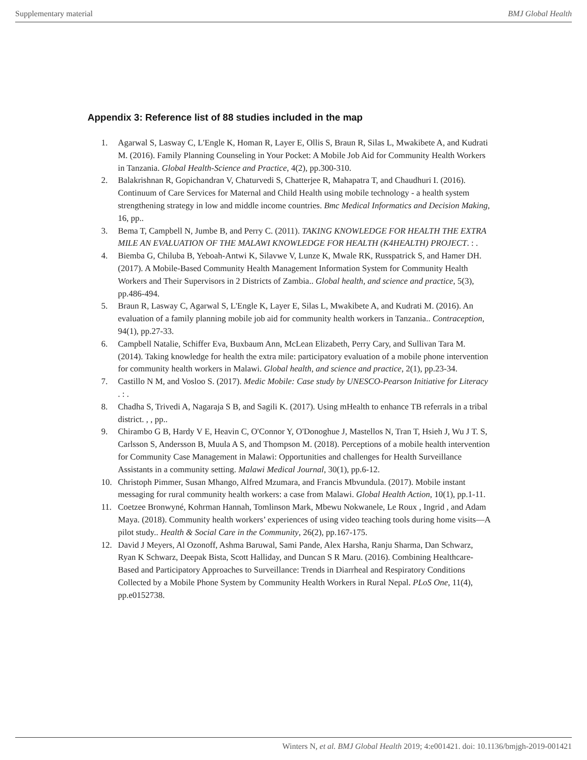Supplementary material BMJ Global Health
Appendix 3: Reference list of 88 studies included in the map
1. Agarwal S, Lasway C, L'Engle K, Homan R, Layer E, Ollis S, Braun R, Silas L, Mwakibete A, and Kudrati M. (2016). Family Planning Counseling in Your Pocket: A Mobile Job Aid for Community Health Workers in Tanzania. Global Health-Science and Practice, 4(2), pp.300-310.
2. Balakrishnan R, Gopichandran V, Chaturvedi S, Chatterjee R, Mahapatra T, and Chaudhuri I. (2016). Continuum of Care Services for Maternal and Child Health using mobile technology - a health system strengthening strategy in low and middle income countries. Bmc Medical Informatics and Decision Making, 16, pp..
3. Bema T, Campbell N, Jumbe B, and Perry C. (2011). TAKING KNOWLEDGE FOR HEALTH THE EXTRA MILE AN EVALUATION OF THE MALAWI KNOWLEDGE FOR HEALTH (K4HEALTH) PROJECT. : .
4. Biemba G, Chiluba B, Yeboah-Antwi K, Silavwe V, Lunze K, Mwale RK, Russpatrick S, and Hamer DH. (2017). A Mobile-Based Community Health Management Information System for Community Health Workers and Their Supervisors in 2 Districts of Zambia.. Global health, and science and practice, 5(3), pp.486-494.
5. Braun R, Lasway C, Agarwal S, L'Engle K, Layer E, Silas L, Mwakibete A, and Kudrati M. (2016). An evaluation of a family planning mobile job aid for community health workers in Tanzania.. Contraception, 94(1), pp.27-33.
6. Campbell Natalie, Schiffer Eva, Buxbaum Ann, McLean Elizabeth, Perry Cary, and Sullivan Tara M. (2014). Taking knowledge for health the extra mile: participatory evaluation of a mobile phone intervention for community health workers in Malawi. Global health, and science and practice, 2(1), pp.23-34.
7. Castillo N M, and Vosloo S. (2017). Medic Mobile: Case study by UNESCO-Pearson Initiative for Literacy . : .
8. Chadha S, Trivedi A, Nagaraja S B, and Sagili K. (2017). Using mHealth to enhance TB referrals in a tribal district. , , pp..
9. Chirambo G B, Hardy V E, Heavin C, O'Connor Y, O'Donoghue J, Mastellos N, Tran T, Hsieh J, Wu J T. S, Carlsson S, Andersson B, Muula A S, and Thompson M. (2018). Perceptions of a mobile health intervention for Community Case Management in Malawi: Opportunities and challenges for Health Surveillance Assistants in a community setting. Malawi Medical Journal, 30(1), pp.6-12.
10. Christoph Pimmer, Susan Mhango, Alfred Mzumara, and Francis Mbvundula. (2017). Mobile instant messaging for rural community health workers: a case from Malawi. Global Health Action, 10(1), pp.1-11.
11. Coetzee Bronwyné, Kohrman Hannah, Tomlinson Mark, Mbewu Nokwanele, Le Roux , Ingrid , and Adam Maya. (2018). Community health workers’ experiences of using video teaching tools during home visits—A pilot study.. Health & Social Care in the Community, 26(2), pp.167-175.
12. David J Meyers, Al Ozonoff, Ashma Baruwal, Sami Pande, Alex Harsha, Ranju Sharma, Dan Schwarz, Ryan K Schwarz, Deepak Bista, Scott Halliday, and Duncan S R Maru. (2016). Combining Healthcare-Based and Participatory Approaches to Surveillance: Trends in Diarrheal and Respiratory Conditions Collected by a Mobile Phone System by Community Health Workers in Rural Nepal. PLoS One, 11(4), pp.e0152738.
Winters N, et al. BMJ Global Health 2019; 4:e001421. doi: 10.1136/bmjgh-2019-001421